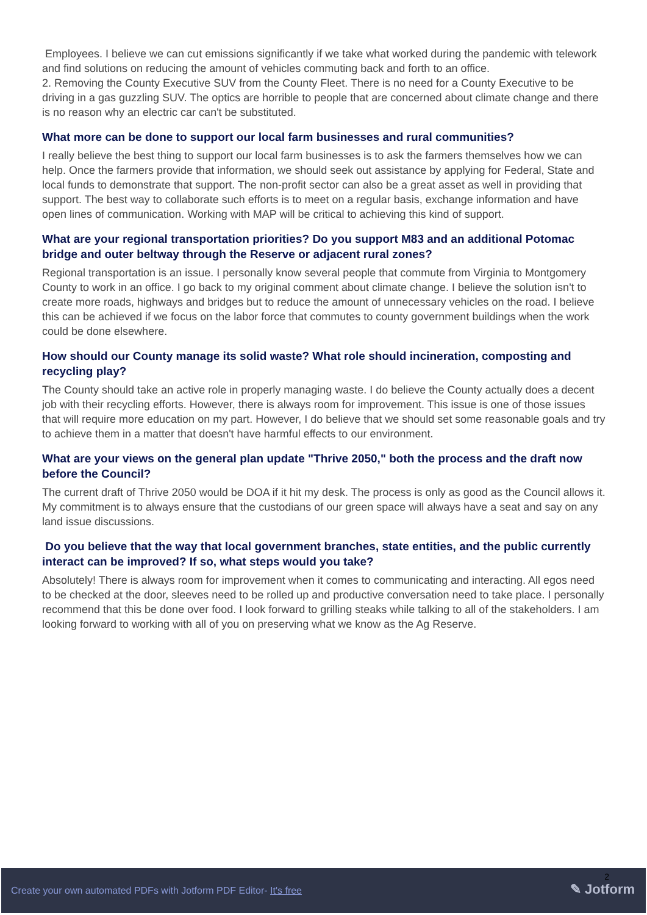Employees. I believe we can cut emissions significantly if we take what worked during the pandemic with telework and find solutions on reducing the amount of vehicles commuting back and forth to an office.
2. Removing the County Executive SUV from the County Fleet. There is no need for a County Executive to be driving in a gas guzzling SUV. The optics are horrible to people that are concerned about climate change and there is no reason why an electric car can't be substituted.
What more can be done to support our local farm businesses and rural communities?
I really believe the best thing to support our local farm businesses is to ask the farmers themselves how we can help. Once the farmers provide that information, we should seek out assistance by applying for Federal, State and local funds to demonstrate that support. The non-profit sector can also be a great asset as well in providing that support. The best way to collaborate such efforts is to meet on a regular basis, exchange information and have open lines of communication. Working with MAP will be critical to achieving this kind of support.
What are your regional transportation priorities? Do you support M83 and an additional Potomac bridge and outer beltway through the Reserve or adjacent rural zones?
Regional transportation is an issue. I personally know several people that commute from Virginia to Montgomery County to work in an office. I go back to my original comment about climate change. I believe the solution isn't to create more roads, highways and bridges but to reduce the amount of unnecessary vehicles on the road. I believe this can be achieved if we focus on the labor force that commutes to county government buildings when the work could be done elsewhere.
How should our County manage its solid waste? What role should incineration, composting and recycling play?
The County should take an active role in properly managing waste. I do believe the County actually does a decent job with their recycling efforts. However, there is always room for improvement. This issue is one of those issues that will require more education on my part. However, I do believe that we should set some reasonable goals and try to achieve them in a matter that doesn't have harmful effects to our environment.
What are your views on the general plan update "Thrive 2050," both the process and the draft now before the Council?
The current draft of Thrive 2050 would be DOA if it hit my desk. The process is only as good as the Council allows it. My commitment is to always ensure that the custodians of our green space will always have a seat and say on any land issue discussions.
Do you believe that the way that local government branches, state entities, and the public currently interact can be improved? If so, what steps would you take?
Absolutely! There is always room for improvement when it comes to communicating and interacting. All egos need to be checked at the door, sleeves need to be rolled up and productive conversation need to take place. I personally recommend that this be done over food. I look forward to grilling steaks while talking to all of the stakeholders. I am looking forward to working with all of you on preserving what we know as the Ag Reserve.
Create your own automated PDFs with Jotform PDF Editor- It's free
2
✎ Jotform